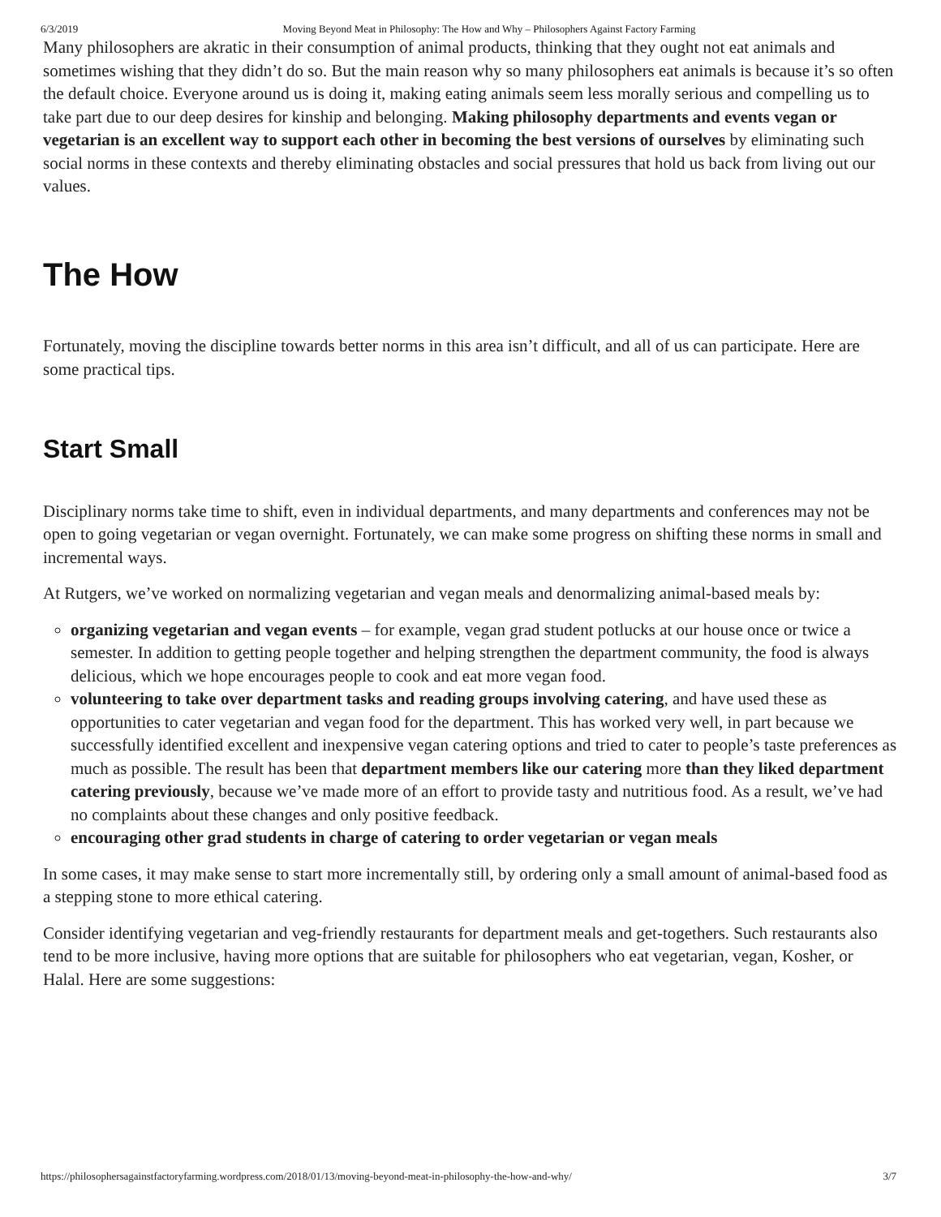6/3/2019 Moving Beyond Meat in Philosophy: The How and Why – Philosophers Against Factory Farming
Many philosophers are akratic in their consumption of animal products, thinking that they ought not eat animals and sometimes wishing that they didn’t do so. But the main reason why so many philosophers eat animals is because it’s so often the default choice. Everyone around us is doing it, making eating animals seem less morally serious and compelling us to take part due to our deep desires for kinship and belonging. Making philosophy departments and events vegan or vegetarian is an excellent way to support each other in becoming the best versions of ourselves by eliminating such social norms in these contexts and thereby eliminating obstacles and social pressures that hold us back from living out our values.
The How
Fortunately, moving the discipline towards better norms in this area isn’t difficult, and all of us can participate. Here are some practical tips.
Start Small
Disciplinary norms take time to shift, even in individual departments, and many departments and conferences may not be open to going vegetarian or vegan overnight. Fortunately, we can make some progress on shifting these norms in small and incremental ways.
At Rutgers, we’ve worked on normalizing vegetarian and vegan meals and denormalizing animal-based meals by:
organizing vegetarian and vegan events – for example, vegan grad student potlucks at our house once or twice a semester. In addition to getting people together and helping strengthen the department community, the food is always delicious, which we hope encourages people to cook and eat more vegan food.
volunteering to take over department tasks and reading groups involving catering, and have used these as opportunities to cater vegetarian and vegan food for the department. This has worked very well, in part because we successfully identified excellent and inexpensive vegan catering options and tried to cater to people’s taste preferences as much as possible. The result has been that department members like our catering more than they liked department catering previously, because we’ve made more of an effort to provide tasty and nutritious food. As a result, we’ve had no complaints about these changes and only positive feedback.
encouraging other grad students in charge of catering to order vegetarian or vegan meals
In some cases, it may make sense to start more incrementally still, by ordering only a small amount of animal-based food as a stepping stone to more ethical catering.
Consider identifying vegetarian and veg-friendly restaurants for department meals and get-togethers. Such restaurants also tend to be more inclusive, having more options that are suitable for philosophers who eat vegetarian, vegan, Kosher, or Halal. Here are some suggestions:
https://philosophersagainstfactoryfarming.wordpress.com/2018/01/13/moving-beyond-meat-in-philosophy-the-how-and-why/ 3/7